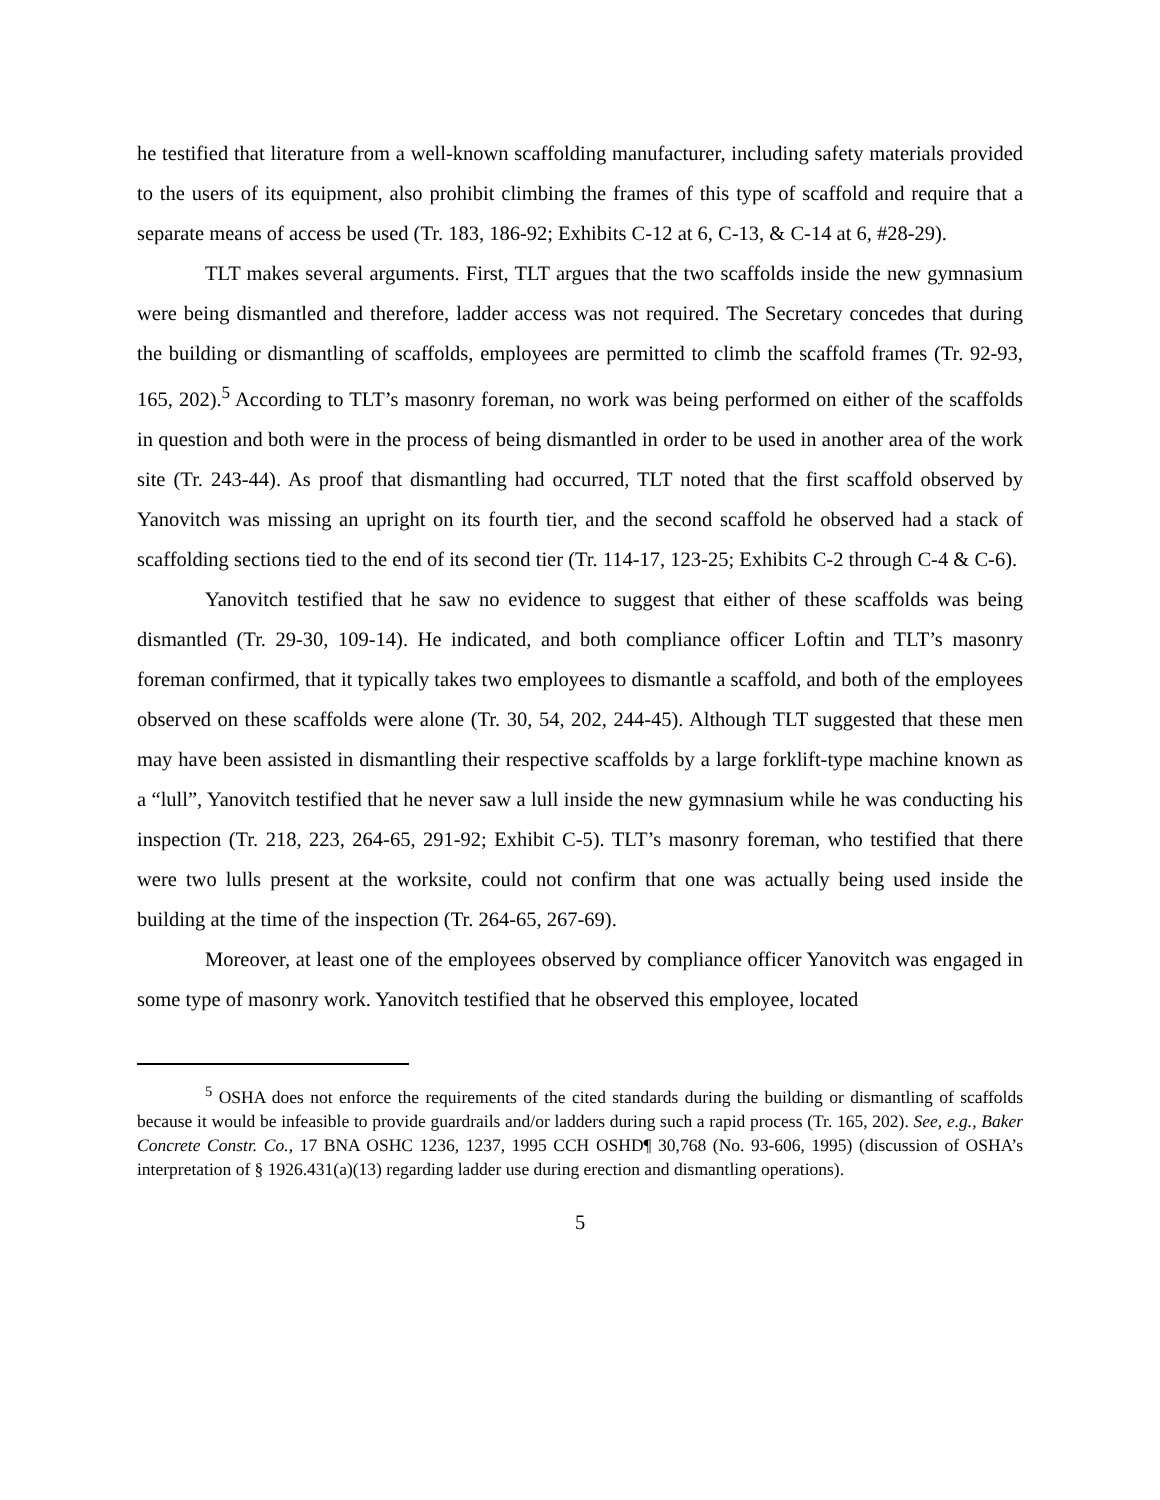he testified that literature from a well-known scaffolding manufacturer, including safety materials provided to the users of its equipment, also prohibit climbing the frames of this type of scaffold and require that a separate means of access be used (Tr. 183, 186-92; Exhibits C-12 at 6, C-13, & C-14 at 6, #28-29).
TLT makes several arguments. First, TLT argues that the two scaffolds inside the new gymnasium were being dismantled and therefore, ladder access was not required. The Secretary concedes that during the building or dismantling of scaffolds, employees are permitted to climb the scaffold frames (Tr. 92-93, 165, 202).<sup>5</sup> According to TLT’s masonry foreman, no work was being performed on either of the scaffolds in question and both were in the process of being dismantled in order to be used in another area of the work site (Tr. 243-44). As proof that dismantling had occurred, TLT noted that the first scaffold observed by Yanovitch was missing an upright on its fourth tier, and the second scaffold he observed had a stack of scaffolding sections tied to the end of its second tier (Tr. 114-17, 123-25; Exhibits C-2 through C-4 & C-6).
Yanovitch testified that he saw no evidence to suggest that either of these scaffolds was being dismantled (Tr. 29-30, 109-14). He indicated, and both compliance officer Loftin and TLT’s masonry foreman confirmed, that it typically takes two employees to dismantle a scaffold, and both of the employees observed on these scaffolds were alone (Tr. 30, 54, 202, 244-45). Although TLT suggested that these men may have been assisted in dismantling their respective scaffolds by a large forklift-type machine known as a “lull”, Yanovitch testified that he never saw a lull inside the new gymnasium while he was conducting his inspection (Tr. 218, 223, 264-65, 291-92; Exhibit C-5). TLT’s masonry foreman, who testified that there were two lulls present at the worksite, could not confirm that one was actually being used inside the building at the time of the inspection (Tr. 264-65, 267-69).
Moreover, at least one of the employees observed by compliance officer Yanovitch was engaged in some type of masonry work. Yanovitch testified that he observed this employee, located
<sup>5</sup> OSHA does not enforce the requirements of the cited standards during the building or dismantling of scaffolds because it would be infeasible to provide guardrails and/or ladders during such a rapid process (Tr. 165, 202). See, e.g., Baker Concrete Constr. Co., 17 BNA OSHC 1236, 1237, 1995 CCH OSHD¶ 30,768 (No. 93-606, 1995) (discussion of OSHA’s interpretation of § 1926.431(a)(13) regarding ladder use during erection and dismantling operations).
5